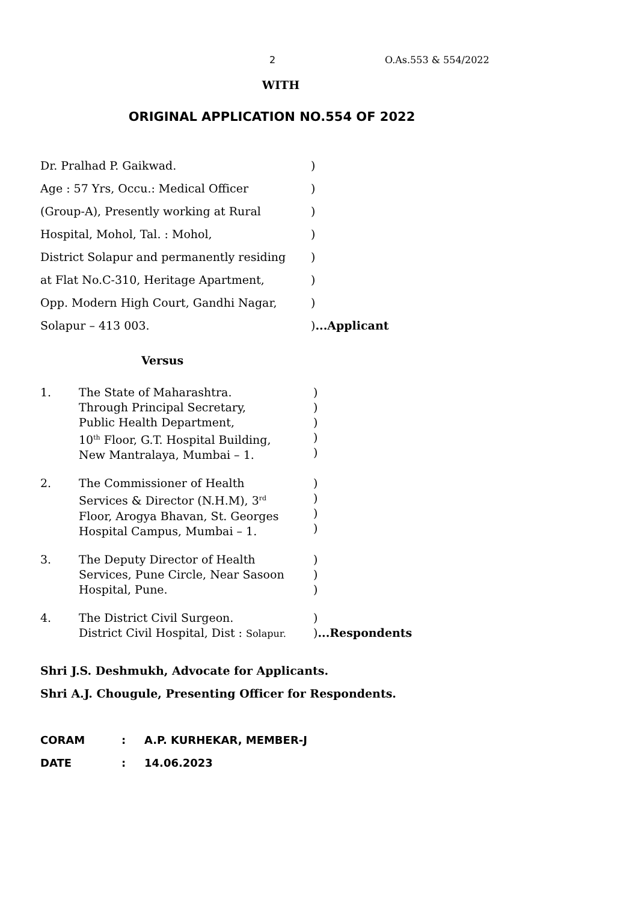2 O.As.553 & 554/2022
WITH
ORIGINAL APPLICATION NO.554 OF 2022
Dr. Pralhad P. Gaikwad.)
Age : 57 Yrs, Occu.: Medical Officer)
(Group-A), Presently working at Rural)
Hospital, Mohol, Tal. : Mohol,)
District Solapur and permanently residing)
at Flat No.C-310, Heritage Apartment,)
Opp. Modern High Court, Gandhi Nagar,)
Solapur – 413 003.)...Applicant
Versus
1. The State of Maharashtra.
Through Principal Secretary,
Public Health Department,
10<sup>th</sup> Floor, G.T. Hospital Building,
New Mantralaya, Mumbai – 1.)
)
)
)
)
2. The Commissioner of Health
Services & Director (N.H.M), 3<sup>rd</sup>
Floor, Arogya Bhavan, St. Georges
Hospital Campus, Mumbai – 1.)
)
)
)
3. The Deputy Director of Health
Services, Pune Circle, Near Sasoon
Hospital, Pune.)
)
)
4. The District Civil Surgeon.
District Civil Hospital, Dist : Solapur.)
)...Respondents
Shri J.S. Deshmukh, Advocate for Applicants.
Shri A.J. Chougule, Presenting Officer for Respondents.
CORAM: A.P. KURHEKAR, MEMBER-J
DATE: 14.06.2023